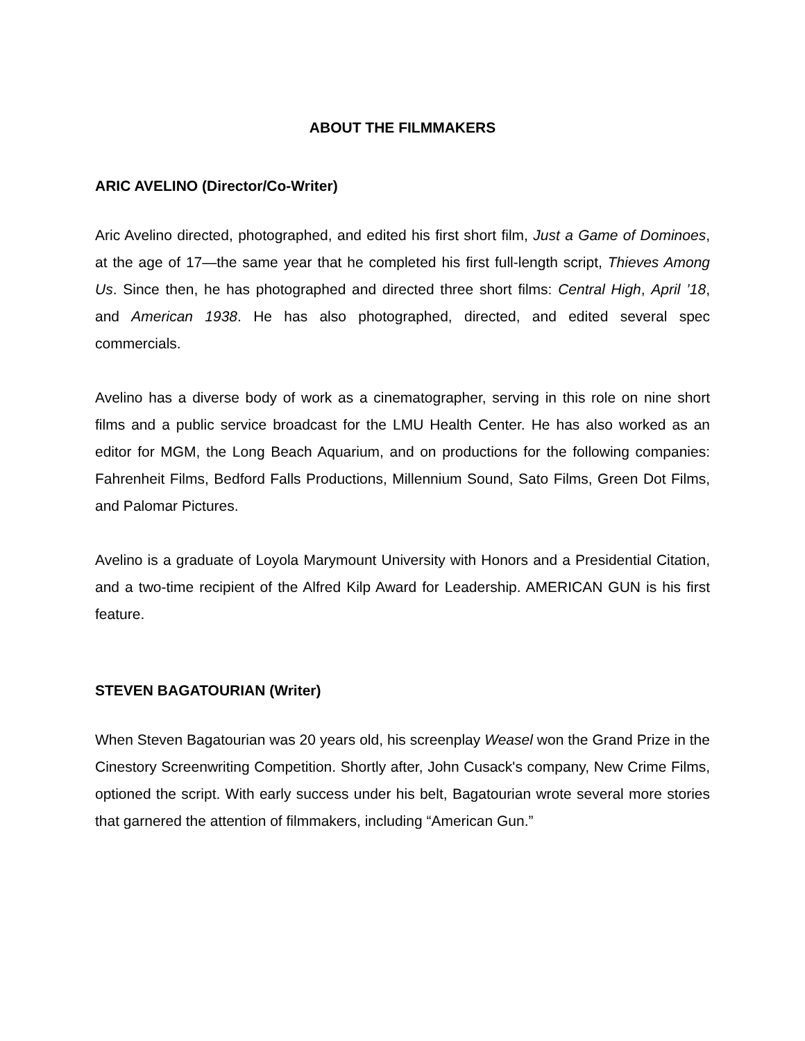ABOUT THE FILMMAKERS
ARIC AVELINO (Director/Co-Writer)
Aric Avelino directed, photographed, and edited his first short film, Just a Game of Dominoes, at the age of 17—the same year that he completed his first full-length script, Thieves Among Us. Since then, he has photographed and directed three short films: Central High, April ’18, and American 1938. He has also photographed, directed, and edited several spec commercials.
Avelino has a diverse body of work as a cinematographer, serving in this role on nine short films and a public service broadcast for the LMU Health Center. He has also worked as an editor for MGM, the Long Beach Aquarium, and on productions for the following companies: Fahrenheit Films, Bedford Falls Productions, Millennium Sound, Sato Films, Green Dot Films, and Palomar Pictures.
Avelino is a graduate of Loyola Marymount University with Honors and a Presidential Citation, and a two-time recipient of the Alfred Kilp Award for Leadership. AMERICAN GUN is his first feature.
STEVEN BAGATOURIAN (Writer)
When Steven Bagatourian was 20 years old, his screenplay Weasel won the Grand Prize in the Cinestory Screenwriting Competition. Shortly after, John Cusack's company, New Crime Films, optioned the script. With early success under his belt, Bagatourian wrote several more stories that garnered the attention of filmmakers, including “American Gun.”